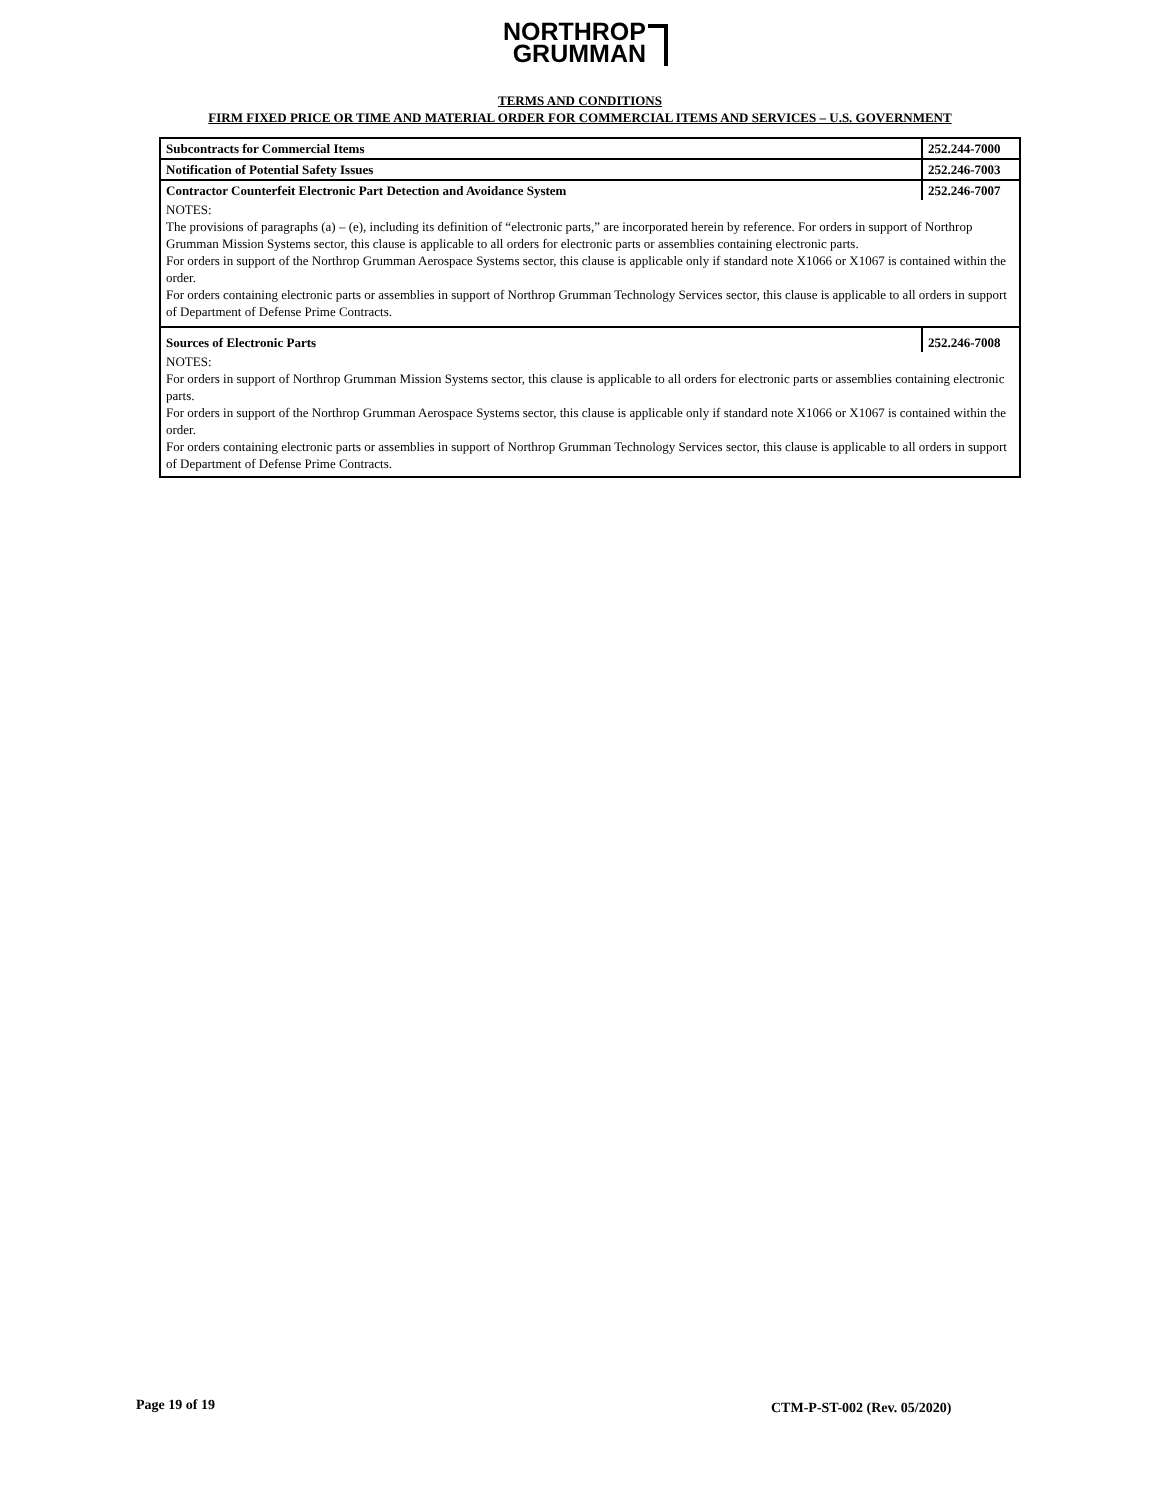NORTHROP
GRUMMAN
TERMS AND CONDITIONS
FIRM FIXED PRICE OR TIME AND MATERIAL ORDER FOR COMMERCIAL ITEMS AND SERVICES – U.S. GOVERNMENT
| Subcontracts for Commercial Items | 252.244-7000 |
| Notification of Potential Safety Issues | 252.246-7003 |
| Contractor Counterfeit Electronic Part Detection and Avoidance System | 252.246-7007 |
| NOTES: The provisions of paragraphs (a) – (e), including its definition of “electronic parts,” are incorporated herein by reference. For orders in support of Northrop Grumman Mission Systems sector, this clause is applicable to all orders for electronic parts or assemblies containing electronic parts. For orders in support of the Northrop Grumman Aerospace Systems sector, this clause is applicable only if standard note X1066 or X1067 is contained within the order. For orders containing electronic parts or assemblies in support of Northrop Grumman Technology Services sector, this clause is applicable to all orders in support of Department of Defense Prime Contracts. | |
| Sources of Electronic Parts | 252.246-7008 |
| NOTES: For orders in support of Northrop Grumman Mission Systems sector, this clause is applicable to all orders for electronic parts or assemblies containing electronic parts. For orders in support of the Northrop Grumman Aerospace Systems sector, this clause is applicable only if standard note X1066 or X1067 is contained within the order. For orders containing electronic parts or assemblies in support of Northrop Grumman Technology Services sector, this clause is applicable to all orders in support of Department of Defense Prime Contracts. | |
Page 19 of 19 CTM-P-ST-002 (Rev. 05/2020)